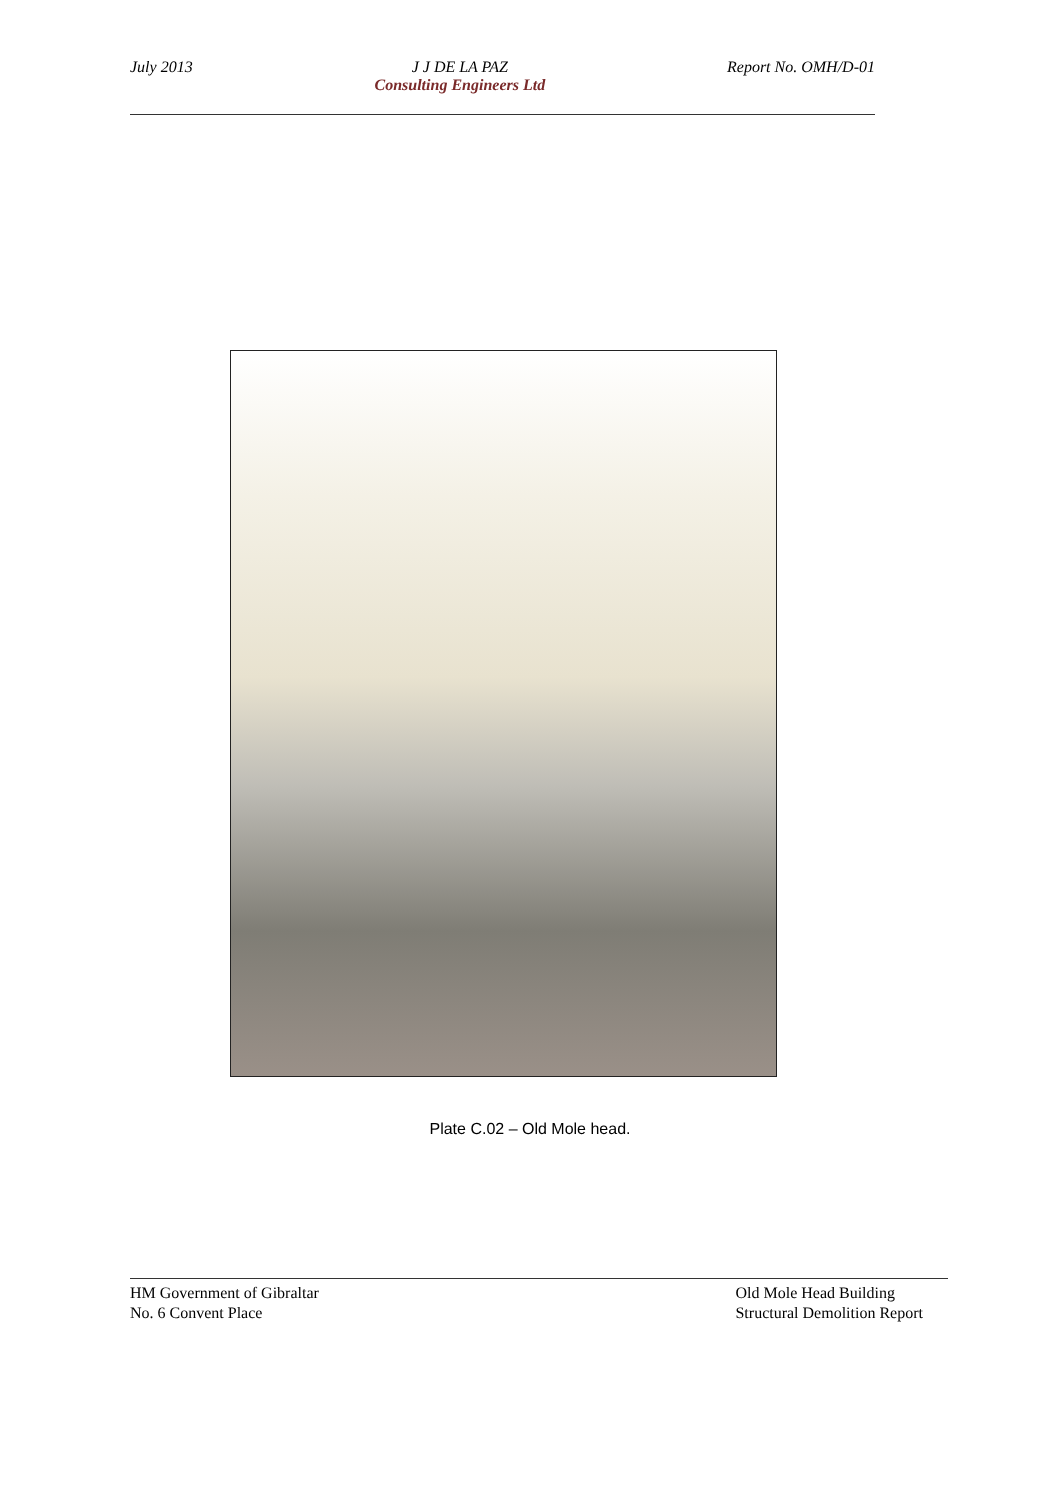July 2013 J J DE LA PAZ
Consulting Engineers Ltd
Report No. OMH/D-01
Plate C.02 – Old Mole head.
HM Government of Gibraltar
No. 6 Convent Place
Old Mole Head Building
Structural Demolition Report